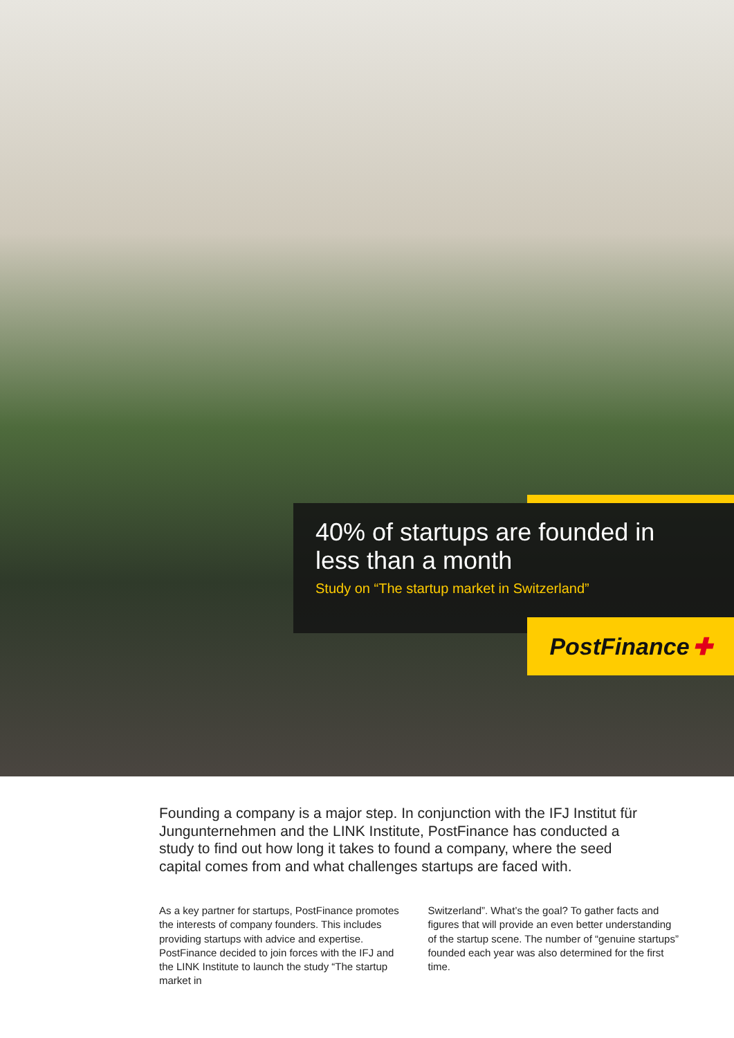40% of startups are founded in less than a month
Study on “The startup market in Switzerland”
PostFinance ✚
Founding a company is a major step. In conjunction with the IFJ Institut für Jungunternehmen and the LINK Institute, PostFinance has conducted a study to find out how long it takes to found a company, where the seed capital comes from and what challenges startups are faced with.
As a key partner for startups, PostFinance promotes the interests of company founders. This includes providing startups with advice and expertise. PostFinance decided to join forces with the IFJ and the LINK Institute to launch the study “The startup market in
Switzerland”. What’s the goal? To gather facts and figures that will provide an even better understanding of the startup scene. The number of “genuine startups” founded each year was also determined for the first time.